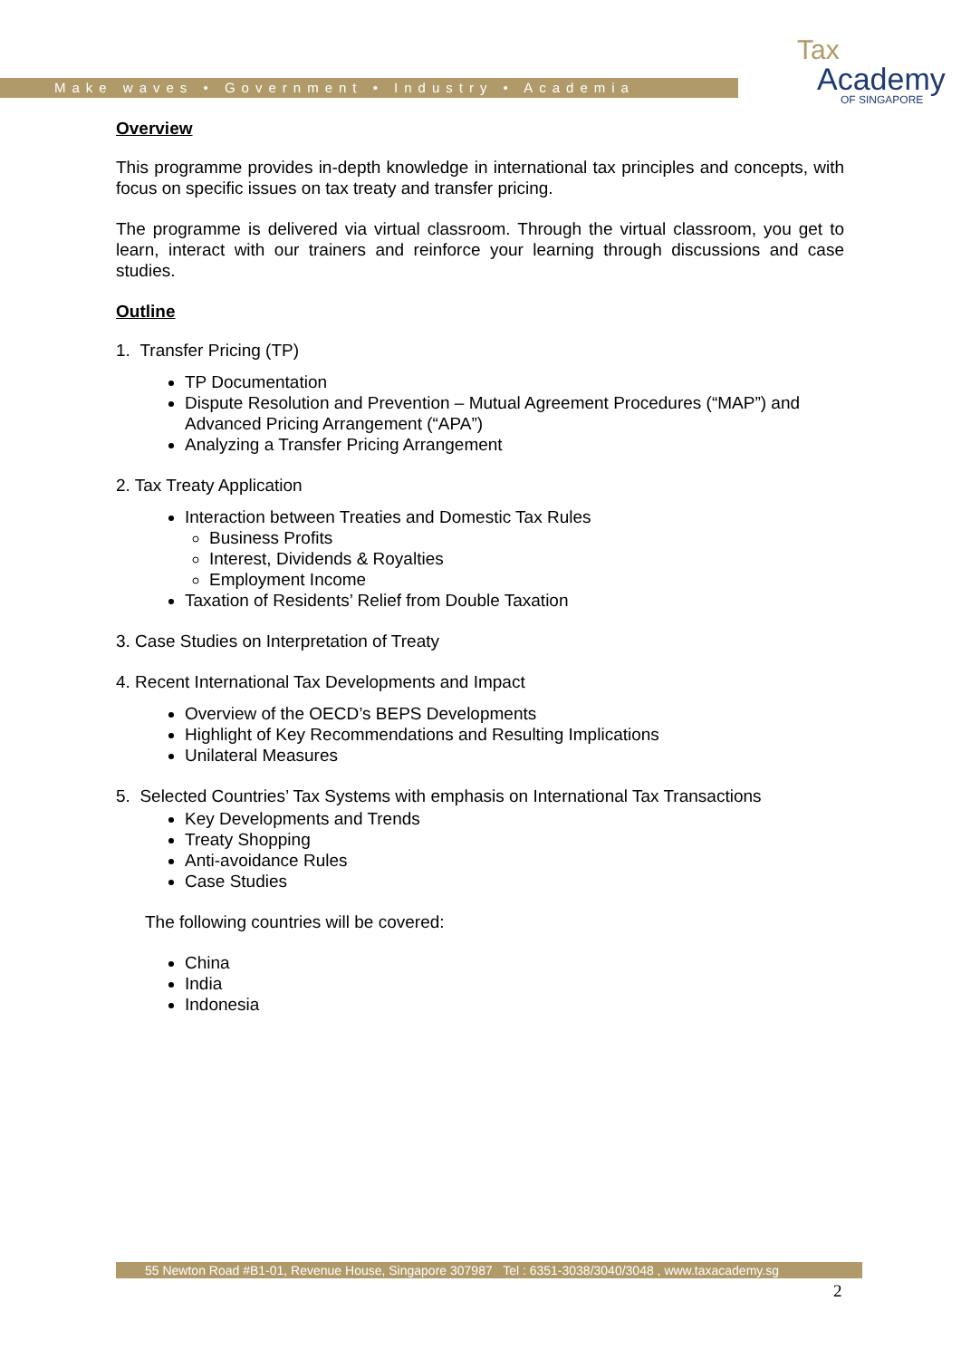Make waves • Government • Industry • Academia
Tax
Academy
OF SINGAPORE
Overview
This programme provides in-depth knowledge in international tax principles and concepts, with focus on specific issues on tax treaty and transfer pricing.
The programme is delivered via virtual classroom. Through the virtual classroom, you get to learn, interact with our trainers and reinforce your learning through discussions and case studies.
Outline
1. Transfer Pricing (TP)
TP Documentation
Dispute Resolution and Prevention – Mutual Agreement Procedures (“MAP”) and Advanced Pricing Arrangement (“APA”)
Analyzing a Transfer Pricing Arrangement
2. Tax Treaty Application
Interaction between Treaties and Domestic Tax Rules
Business Profits
Interest, Dividends & Royalties
Employment Income
Taxation of Residents’ Relief from Double Taxation
3. Case Studies on Interpretation of Treaty
4. Recent International Tax Developments and Impact
Overview of the OECD’s BEPS Developments
Highlight of Key Recommendations and Resulting Implications
Unilateral Measures
5. Selected Countries’ Tax Systems with emphasis on International Tax Transactions
Key Developments and Trends
Treaty Shopping
Anti-avoidance Rules
Case Studies
The following countries will be covered:
China
India
Indonesia
55 Newton Road #B1-01, Revenue House, Singapore 307987 Tel : 6351-3038/3040/3048 , www.taxacademy.sg
2